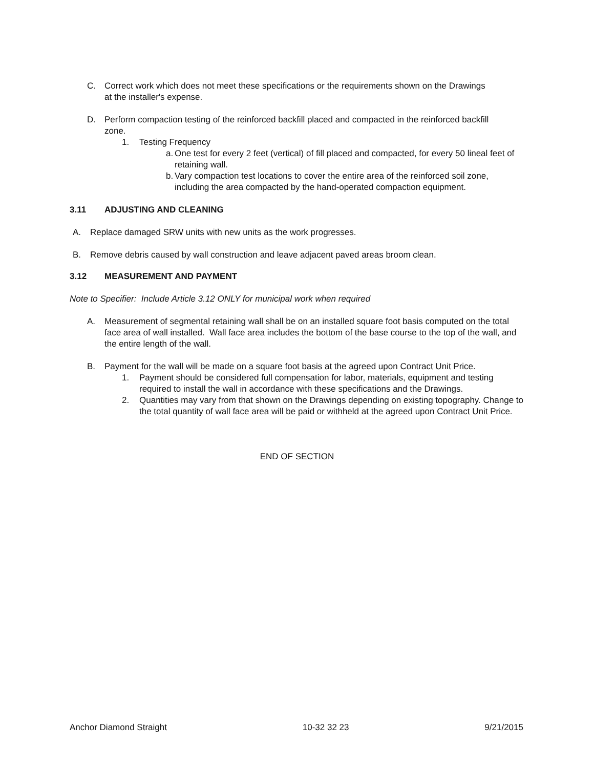C. Correct work which does not meet these specifications or the requirements shown on the Drawings at the installer's expense.
D. Perform compaction testing of the reinforced backfill placed and compacted in the reinforced backfill zone.
1. Testing Frequency
a.
One test for every 2 feet (vertical) of fill placed and compacted, for every 50 lineal feet of retaining wall.
b.
Vary compaction test locations to cover the entire area of the reinforced soil zone, including the area compacted by the hand-operated compaction equipment.
3.11 ADJUSTING AND CLEANING
A. Replace damaged SRW units with new units as the work progresses.
B. Remove debris caused by wall construction and leave adjacent paved areas broom clean.
3.12 MEASUREMENT AND PAYMENT
Note to Specifier: Include Article 3.12 ONLY for municipal work when required
A. Measurement of segmental retaining wall shall be on an installed square foot basis computed on the total face area of wall installed. Wall face area includes the bottom of the base course to the top of the wall, and the entire length of the wall.
B. Payment for the wall will be made on a square foot basis at the agreed upon Contract Unit Price.
1. Payment should be considered full compensation for labor, materials, equipment and testing required to install the wall in accordance with these specifications and the Drawings.
2. Quantities may vary from that shown on the Drawings depending on existing topography. Change to the total quantity of wall face area will be paid or withheld at the agreed upon Contract Unit Price.
END OF SECTION
Anchor Diamond Straight 10-32 32 23 9/21/2015